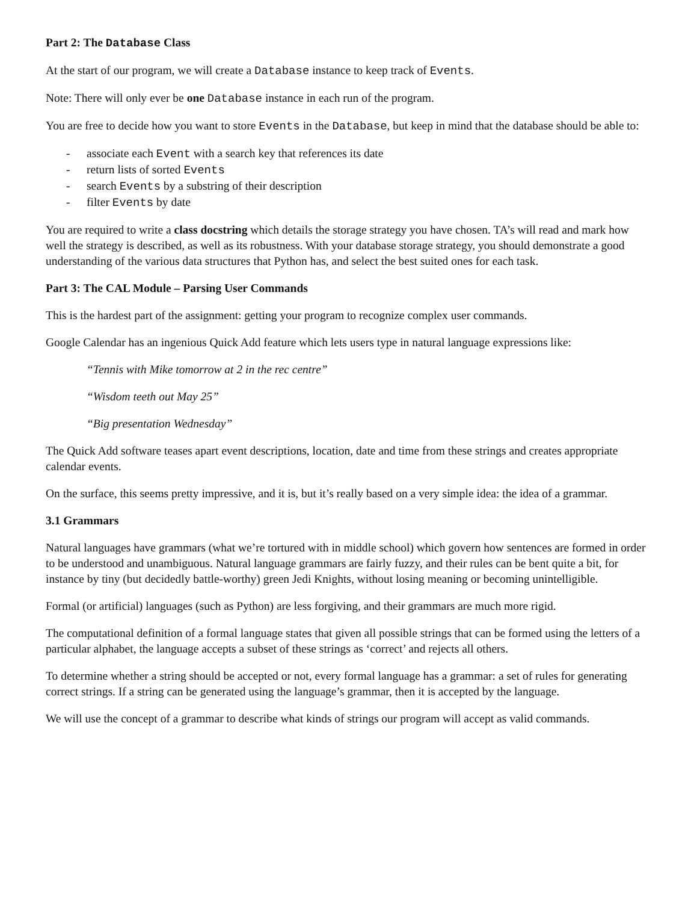Part 2: The Database Class
At the start of our program, we will create a Database instance to keep track of Events.
Note: There will only ever be one Database instance in each run of the program.
You are free to decide how you want to store Events in the Database, but keep in mind that the database should be able to:
- associate each Event with a search key that references its date
- return lists of sorted Events
- search Events by a substring of their description
- filter Events by date
You are required to write a class docstring which details the storage strategy you have chosen. TA’s will read and mark how well the strategy is described, as well as its robustness. With your database storage strategy, you should demonstrate a good understanding of the various data structures that Python has, and select the best suited ones for each task.
Part 3: The CAL Module – Parsing User Commands
This is the hardest part of the assignment: getting your program to recognize complex user commands.
Google Calendar has an ingenious Quick Add feature which lets users type in natural language expressions like:
“Tennis with Mike tomorrow at 2 in the rec centre”
“Wisdom teeth out May 25”
“Big presentation Wednesday”
The Quick Add software teases apart event descriptions, location, date and time from these strings and creates appropriate calendar events.
On the surface, this seems pretty impressive, and it is, but it’s really based on a very simple idea: the idea of a grammar.
3.1 Grammars
Natural languages have grammars (what we’re tortured with in middle school) which govern how sentences are formed in order to be understood and unambiguous. Natural language grammars are fairly fuzzy, and their rules can be bent quite a bit, for instance by tiny (but decidedly battle-worthy) green Jedi Knights, without losing meaning or becoming unintelligible.
Formal (or artificial) languages (such as Python) are less forgiving, and their grammars are much more rigid.
The computational definition of a formal language states that given all possible strings that can be formed using the letters of a particular alphabet, the language accepts a subset of these strings as ‘correct’ and rejects all others.
To determine whether a string should be accepted or not, every formal language has a grammar: a set of rules for generating correct strings. If a string can be generated using the language’s grammar, then it is accepted by the language.
We will use the concept of a grammar to describe what kinds of strings our program will accept as valid commands.